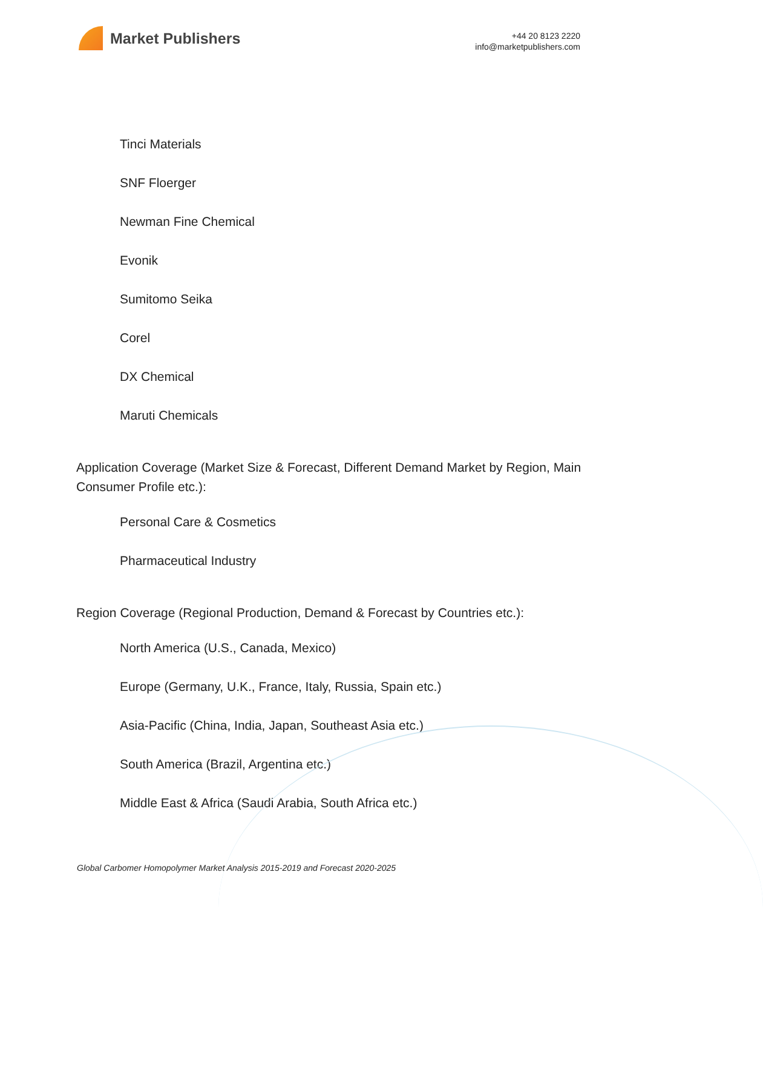Market Publishers
+44 20 8123 2220
info@marketpublishers.com
Tinci Materials
SNF Floerger
Newman Fine Chemical
Evonik
Sumitomo Seika
Corel
DX Chemical
Maruti Chemicals
Application Coverage (Market Size & Forecast, Different Demand Market by Region, Main Consumer Profile etc.):
Personal Care & Cosmetics
Pharmaceutical Industry
Region Coverage (Regional Production, Demand & Forecast by Countries etc.):
North America (U.S., Canada, Mexico)
Europe (Germany, U.K., France, Italy, Russia, Spain etc.)
Asia-Pacific (China, India, Japan, Southeast Asia etc.)
South America (Brazil, Argentina etc.)
Middle East & Africa (Saudi Arabia, South Africa etc.)
Global Carbomer Homopolymer Market Analysis 2015-2019 and Forecast 2020-2025